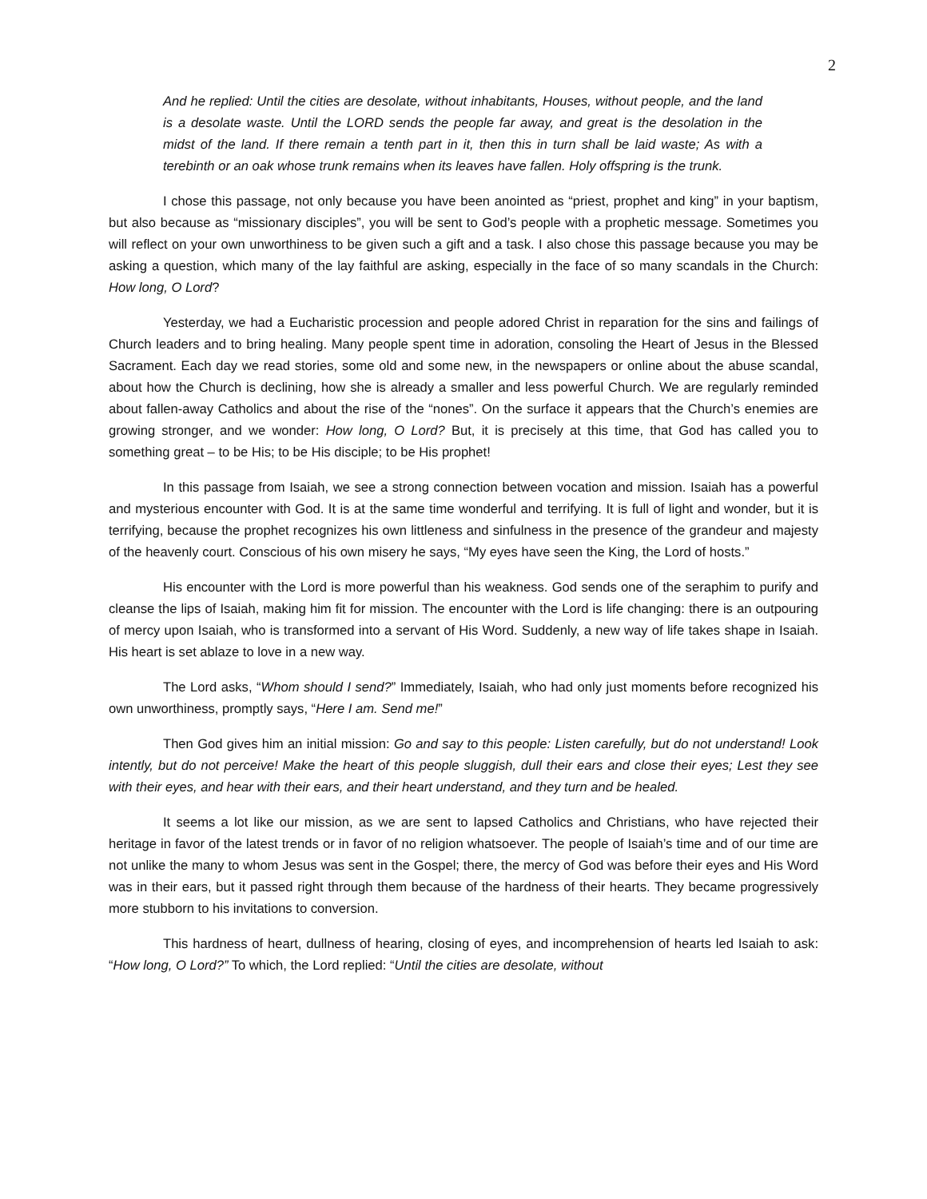2
And he replied: Until the cities are desolate, without inhabitants, Houses, without people, and the land is a desolate waste. Until the LORD sends the people far away, and great is the desolation in the midst of the land. If there remain a tenth part in it, then this in turn shall be laid waste; As with a terebinth or an oak whose trunk remains when its leaves have fallen. Holy offspring is the trunk.
I chose this passage, not only because you have been anointed as “priest, prophet and king” in your baptism, but also because as “missionary disciples”, you will be sent to God’s people with a prophetic message. Sometimes you will reflect on your own unworthiness to be given such a gift and a task. I also chose this passage because you may be asking a question, which many of the lay faithful are asking, especially in the face of so many scandals in the Church: How long, O Lord?
Yesterday, we had a Eucharistic procession and people adored Christ in reparation for the sins and failings of Church leaders and to bring healing. Many people spent time in adoration, consoling the Heart of Jesus in the Blessed Sacrament. Each day we read stories, some old and some new, in the newspapers or online about the abuse scandal, about how the Church is declining, how she is already a smaller and less powerful Church. We are regularly reminded about fallen-away Catholics and about the rise of the “nones”. On the surface it appears that the Church’s enemies are growing stronger, and we wonder: How long, O Lord? But, it is precisely at this time, that God has called you to something great – to be His; to be His disciple; to be His prophet!
In this passage from Isaiah, we see a strong connection between vocation and mission. Isaiah has a powerful and mysterious encounter with God. It is at the same time wonderful and terrifying. It is full of light and wonder, but it is terrifying, because the prophet recognizes his own littleness and sinfulness in the presence of the grandeur and majesty of the heavenly court. Conscious of his own misery he says, “My eyes have seen the King, the Lord of hosts.”
His encounter with the Lord is more powerful than his weakness. God sends one of the seraphim to purify and cleanse the lips of Isaiah, making him fit for mission. The encounter with the Lord is life changing: there is an outpouring of mercy upon Isaiah, who is transformed into a servant of His Word. Suddenly, a new way of life takes shape in Isaiah. His heart is set ablaze to love in a new way.
The Lord asks, “Whom should I send?” Immediately, Isaiah, who had only just moments before recognized his own unworthiness, promptly says, “Here I am. Send me!”
Then God gives him an initial mission: Go and say to this people: Listen carefully, but do not understand! Look intently, but do not perceive! Make the heart of this people sluggish, dull their ears and close their eyes; Lest they see with their eyes, and hear with their ears, and their heart understand, and they turn and be healed.
It seems a lot like our mission, as we are sent to lapsed Catholics and Christians, who have rejected their heritage in favor of the latest trends or in favor of no religion whatsoever. The people of Isaiah’s time and of our time are not unlike the many to whom Jesus was sent in the Gospel; there, the mercy of God was before their eyes and His Word was in their ears, but it passed right through them because of the hardness of their hearts. They became progressively more stubborn to his invitations to conversion.
This hardness of heart, dullness of hearing, closing of eyes, and incomprehension of hearts led Isaiah to ask: “How long, O Lord?” To which, the Lord replied: “Until the cities are desolate, without